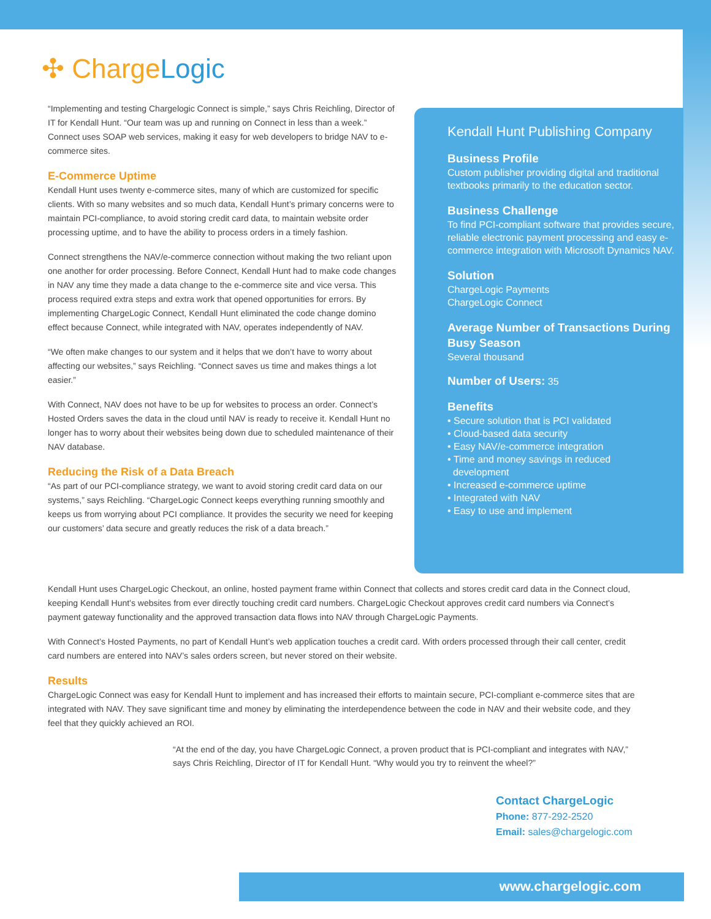✣ ChargeLogic
“Implementing and testing Chargelogic Connect is simple,” says Chris Reichling, Director of IT for Kendall Hunt. “Our team was up and running on Connect in less than a week.” Connect uses SOAP web services, making it easy for web developers to bridge NAV to e-commerce sites.
E-Commerce Uptime
Kendall Hunt uses twenty e-commerce sites, many of which are customized for specific clients. With so many websites and so much data, Kendall Hunt’s primary concerns were to maintain PCI-compliance, to avoid storing credit card data, to maintain website order processing uptime, and to have the ability to process orders in a timely fashion.
Connect strengthens the NAV/e-commerce connection without making the two reliant upon one another for order processing. Before Connect, Kendall Hunt had to make code changes in NAV any time they made a data change to the e-commerce site and vice versa. This process required extra steps and extra work that opened opportunities for errors. By implementing ChargeLogic Connect, Kendall Hunt eliminated the code change domino effect because Connect, while integrated with NAV, operates independently of NAV.
“We often make changes to our system and it helps that we don’t have to worry about affecting our websites,” says Reichling. “Connect saves us time and makes things a lot easier.”
With Connect, NAV does not have to be up for websites to process an order. Connect’s Hosted Orders saves the data in the cloud until NAV is ready to receive it. Kendall Hunt no longer has to worry about their websites being down due to scheduled maintenance of their NAV database.
Reducing the Risk of a Data Breach
“As part of our PCI-compliance strategy, we want to avoid storing credit card data on our systems,” says Reichling. “ChargeLogic Connect keeps everything running smoothly and keeps us from worrying about PCI compliance. It provides the security we need for keeping our customers’ data secure and greatly reduces the risk of a data breach.”
Kendall Hunt Publishing Company
Business Profile
Custom publisher providing digital and traditional textbooks primarily to the education sector.
Business Challenge
To find PCI-compliant software that provides secure, reliable electronic payment processing and easy e-commerce integration with Microsoft Dynamics NAV.
Solution
ChargeLogic Payments
ChargeLogic Connect
Average Number of Transactions During Busy Season
Several thousand
Number of Users: 35
Benefits
• Secure solution that is PCI validated
• Cloud-based data security
• Easy NAV/e-commerce integration
• Time and money savings in reduced
development
• Increased e-commerce uptime
• Integrated with NAV
• Easy to use and implement
Kendall Hunt uses ChargeLogic Checkout, an online, hosted payment frame within Connect that collects and stores credit card data in the Connect cloud, keeping Kendall Hunt’s websites from ever directly touching credit card numbers. ChargeLogic Checkout approves credit card numbers via Connect’s payment gateway functionality and the approved transaction data flows into NAV through ChargeLogic Payments.
With Connect’s Hosted Payments, no part of Kendall Hunt’s web application touches a credit card. With orders processed through their call center, credit card numbers are entered into NAV’s sales orders screen, but never stored on their website.
Results
ChargeLogic Connect was easy for Kendall Hunt to implement and has increased their efforts to maintain secure, PCI-compliant e-commerce sites that are integrated with NAV. They save significant time and money by eliminating the interdependence between the code in NAV and their website code, and they feel that they quickly achieved an ROI.
“At the end of the day, you have ChargeLogic Connect, a proven product that is PCI-compliant and integrates with NAV,” says Chris Reichling, Director of IT for Kendall Hunt. “Why would you try to reinvent the wheel?”
Contact ChargeLogic
Phone: 877-292-2520
Email: sales@chargelogic.com
www.chargelogic.com